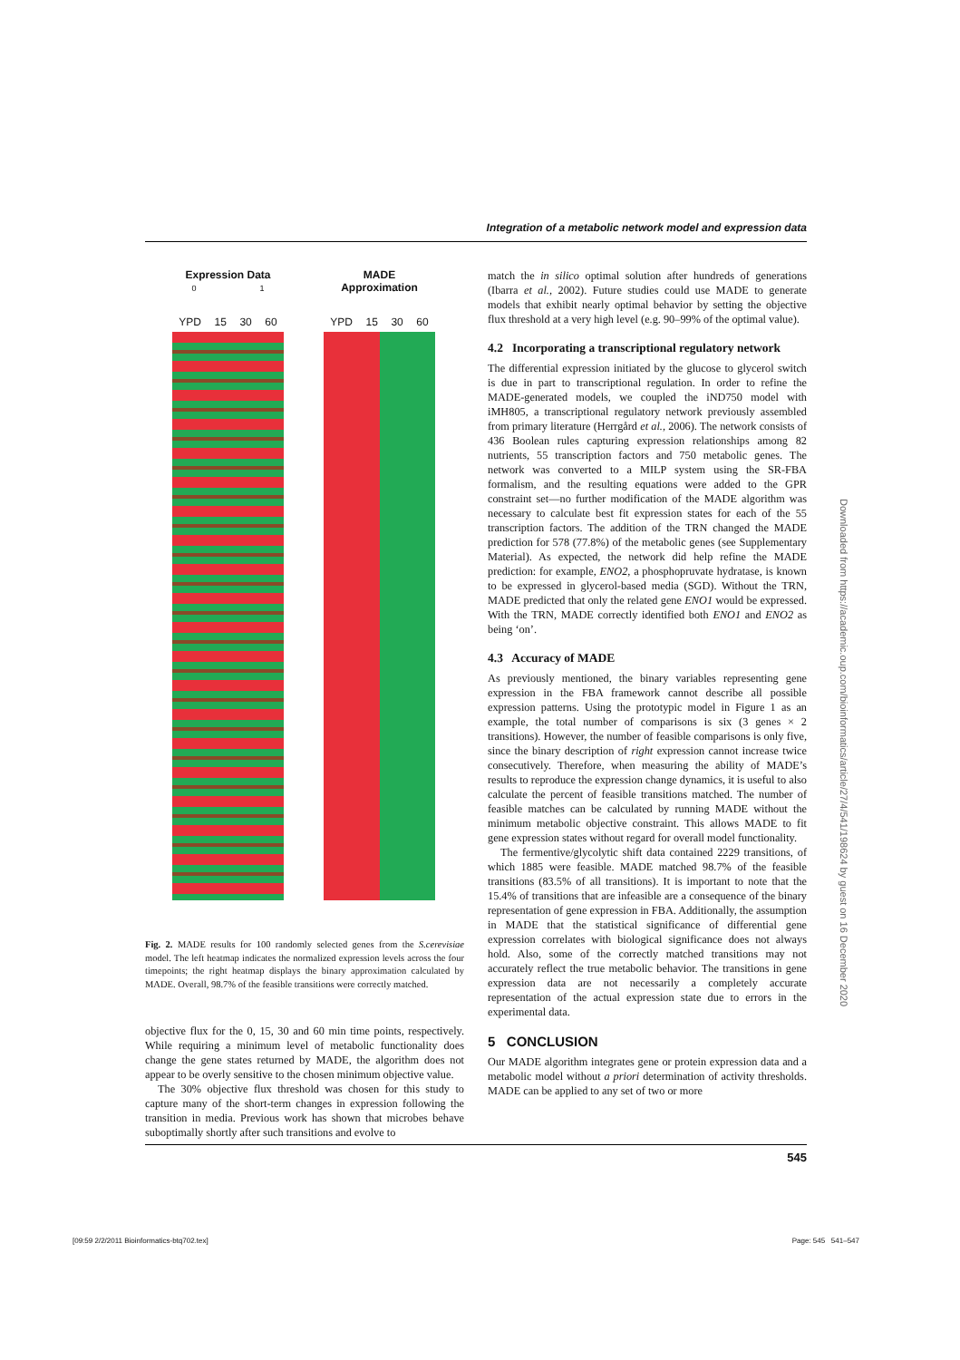Integration of a metabolic network model and expression data
Expression Data
0 1
YPD 15 30 60
MADE
Approximation
YPD 15 30 60
Fig. 2. MADE results for 100 randomly selected genes from the S.cerevisiae model. The left heatmap indicates the normalized expression levels across the four timepoints; the right heatmap displays the binary approximation calculated by MADE. Overall, 98.7% of the feasible transitions were correctly matched.
objective flux for the 0, 15, 30 and 60 min time points, respectively. While requiring a minimum level of metabolic functionality does change the gene states returned by MADE, the algorithm does not appear to be overly sensitive to the chosen minimum objective value.
The 30% objective flux threshold was chosen for this study to capture many of the short-term changes in expression following the transition in media. Previous work has shown that microbes behave suboptimally shortly after such transitions and evolve to
match the in silico optimal solution after hundreds of generations (Ibarra et al., 2002). Future studies could use MADE to generate models that exhibit nearly optimal behavior by setting the objective flux threshold at a very high level (e.g. 90–99% of the optimal value).
4.2 Incorporating a transcriptional regulatory network
The differential expression initiated by the glucose to glycerol switch is due in part to transcriptional regulation. In order to refine the MADE-generated models, we coupled the iND750 model with iMH805, a transcriptional regulatory network previously assembled from primary literature (Herrgård et al., 2006). The network consists of 436 Boolean rules capturing expression relationships among 82 nutrients, 55 transcription factors and 750 metabolic genes. The network was converted to a MILP system using the SR-FBA formalism, and the resulting equations were added to the GPR constraint set—no further modification of the MADE algorithm was necessary to calculate best fit expression states for each of the 55 transcription factors. The addition of the TRN changed the MADE prediction for 578 (77.8%) of the metabolic genes (see Supplementary Material). As expected, the network did help refine the MADE prediction: for example, ENO2, a phosphopruvate hydratase, is known to be expressed in glycerol-based media (SGD). Without the TRN, MADE predicted that only the related gene ENO1 would be expressed. With the TRN, MADE correctly identified both ENO1 and ENO2 as being ‘on’.
4.3 Accuracy of MADE
As previously mentioned, the binary variables representing gene expression in the FBA framework cannot describe all possible expression patterns. Using the prototypic model in Figure 1 as an example, the total number of comparisons is six (3 genes × 2 transitions). However, the number of feasible comparisons is only five, since the binary description of right expression cannot increase twice consecutively. Therefore, when measuring the ability of MADE’s results to reproduce the expression change dynamics, it is useful to also calculate the percent of feasible transitions matched. The number of feasible matches can be calculated by running MADE without the minimum metabolic objective constraint. This allows MADE to fit gene expression states without regard for overall model functionality.
The fermentive/glycolytic shift data contained 2229 transitions, of which 1885 were feasible. MADE matched 98.7% of the feasible transitions (83.5% of all transitions). It is important to note that the 15.4% of transitions that are infeasible are a consequence of the binary representation of gene expression in FBA. Additionally, the assumption in MADE that the statistical significance of differential gene expression correlates with biological significance does not always hold. Also, some of the correctly matched transitions may not accurately reflect the true metabolic behavior. The transitions in gene expression data are not necessarily a completely accurate representation of the actual expression state due to errors in the experimental data.
5 CONCLUSION
Our MADE algorithm integrates gene or protein expression data and a metabolic model without a priori determination of activity thresholds. MADE can be applied to any set of two or more
545
[09:59 2/2/2011 Bioinformatics-btq702.tex] Page: 545 541–547
Downloaded from https://academic.oup.com/bioinformatics/article/27/4/541/198624 by guest on 16 December 2020